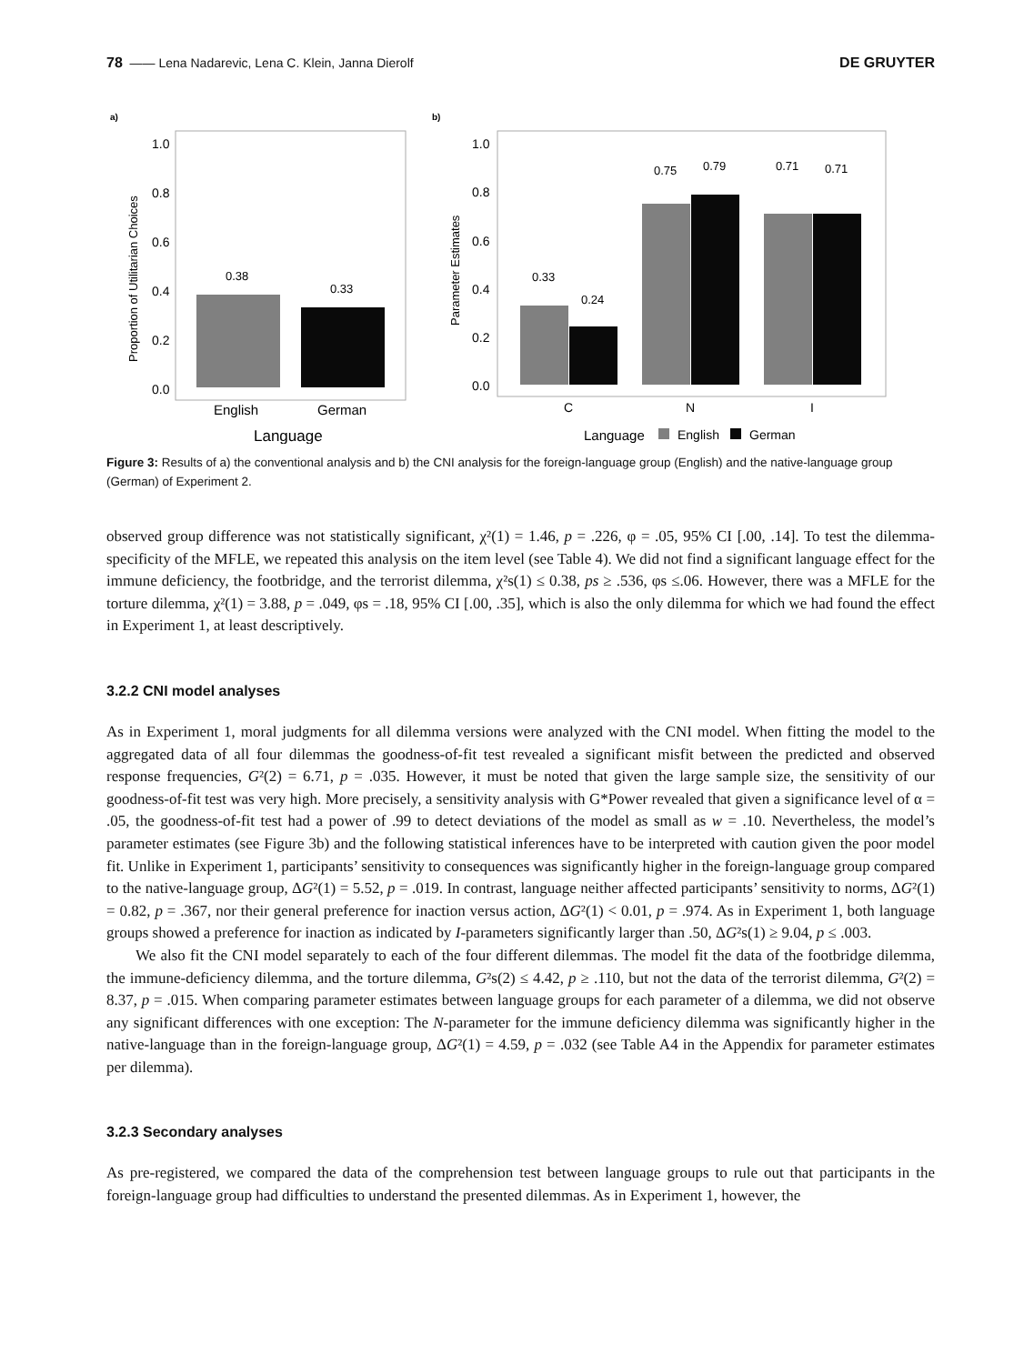78 —— Lena Nadarevic, Lena C. Klein, Janna Dierolf DE GRUYTER
a)
1.0
0.8
0.6
0.4
0.2
0.0
0.38
0.33
English
German
Language
Proportion of Utilitarian Choices
b)
1.0
0.8
0.6
0.4
0.2
0.0
0.33
0.24
0.75
0.79
0.71
0.71
C
N
I
Parameter Estimates
Language
English
German
Figure 3: Results of a) the conventional analysis and b) the CNI analysis for the foreign-language group (English) and the native-language group (German) of Experiment 2.
observed group difference was not statistically significant, χ²(1) = 1.46, p = .226, φ = .05, 95% CI [.00, .14]. To test the dilemma-specificity of the MFLE, we repeated this analysis on the item level (see Table 4). We did not find a significant language effect for the immune deficiency, the footbridge, and the terrorist dilemma, χ²s(1) ≤ 0.38, ps ≥ .536, φs ≤.06. However, there was a MFLE for the torture dilemma, χ²(1) = 3.88, p = .049, φs = .18, 95% CI [.00, .35], which is also the only dilemma for which we had found the effect in Experiment 1, at least descriptively.
3.2.2 CNI model analyses
As in Experiment 1, moral judgments for all dilemma versions were analyzed with the CNI model. When fitting the model to the aggregated data of all four dilemmas the goodness-of-fit test revealed a significant misfit between the predicted and observed response frequencies, G²(2) = 6.71, p = .035. However, it must be noted that given the large sample size, the sensitivity of our goodness-of-fit test was very high. More precisely, a sensitivity analysis with G*Power revealed that given a significance level of α = .05, the goodness-of-fit test had a power of .99 to detect deviations of the model as small as w = .10. Nevertheless, the model’s parameter estimates (see Figure 3b) and the following statistical inferences have to be interpreted with caution given the poor model fit. Unlike in Experiment 1, participants’ sensitivity to consequences was significantly higher in the foreign-language group compared to the native-language group, ΔG²(1) = 5.52, p = .019. In contrast, language neither affected participants’ sensitivity to norms, ΔG²(1) = 0.82, p = .367, nor their general preference for inaction versus action, ΔG²(1) < 0.01, p = .974. As in Experiment 1, both language groups showed a preference for inaction as indicated by I-parameters significantly larger than .50, ΔG²s(1) ≥ 9.04, p ≤ .003.
We also fit the CNI model separately to each of the four different dilemmas. The model fit the data of the footbridge dilemma, the immune-deficiency dilemma, and the torture dilemma, G²s(2) ≤ 4.42, p ≥ .110, but not the data of the terrorist dilemma, G²(2) = 8.37, p = .015. When comparing parameter estimates between language groups for each parameter of a dilemma, we did not observe any significant differences with one exception: The N-parameter for the immune deficiency dilemma was significantly higher in the native-language than in the foreign-language group, ΔG²(1) = 4.59, p = .032 (see Table A4 in the Appendix for parameter estimates per dilemma).
3.2.3 Secondary analyses
As pre-registered, we compared the data of the comprehension test between language groups to rule out that participants in the foreign-language group had difficulties to understand the presented dilemmas. As in Experiment 1, however, the